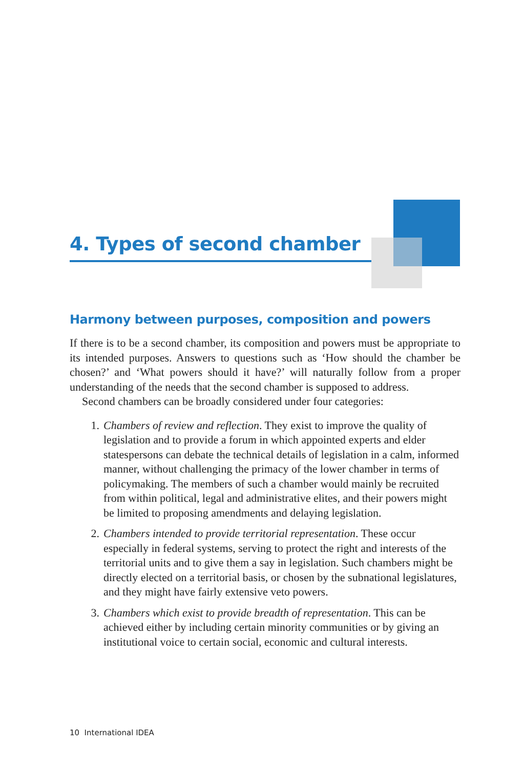4. Types of second chamber
Harmony between purposes, composition and powers
If there is to be a second chamber, its composition and powers must be appropriate to its intended purposes. Answers to questions such as ‘How should the chamber be chosen?’ and ‘What powers should it have?’ will naturally follow from a proper understanding of the needs that the second chamber is supposed to address.
Second chambers can be broadly considered under four categories:
1. Chambers of review and reflection. They exist to improve the quality of legislation and to provide a forum in which appointed experts and elder statespersons can debate the technical details of legislation in a calm, informed manner, without challenging the primacy of the lower chamber in terms of policymaking. The members of such a chamber would mainly be recruited from within political, legal and administrative elites, and their powers might be limited to proposing amendments and delaying legislation.
2. Chambers intended to provide territorial representation. These occur especially in federal systems, serving to protect the right and interests of the territorial units and to give them a say in legislation. Such chambers might be directly elected on a territorial basis, or chosen by the subnational legislatures, and they might have fairly extensive veto powers.
3. Chambers which exist to provide breadth of representation. This can be achieved either by including certain minority communities or by giving an institutional voice to certain social, economic and cultural interests.
10 International IDEA